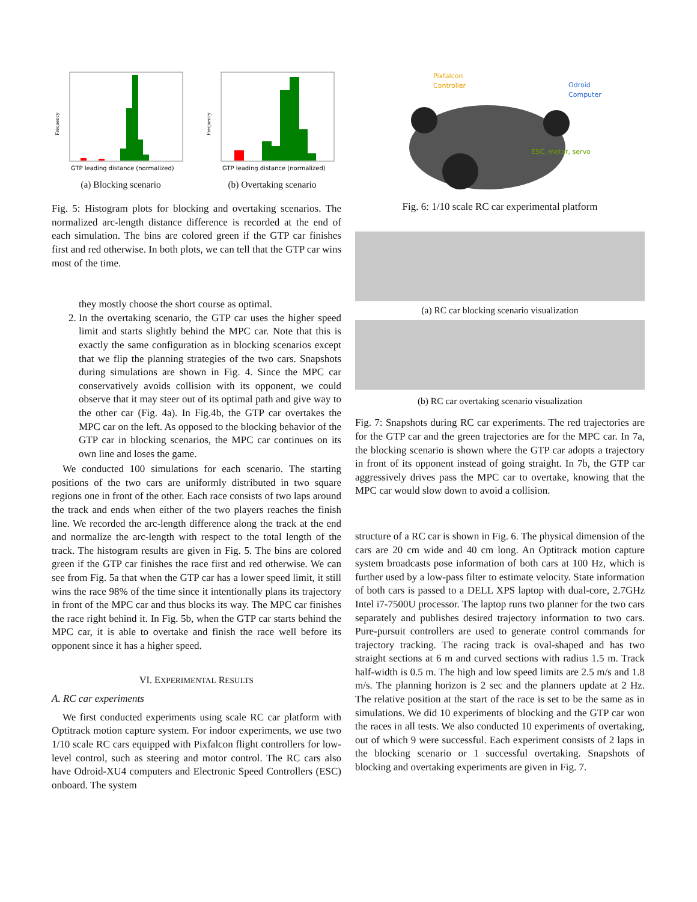Frequency
GTP leading distance (normalized)
(a) Blocking scenario
Frequency
GTP leading distance (normalized)
(b) Overtaking scenario
Fig. 5: Histogram plots for blocking and overtaking scenarios. The normalized arc-length distance difference is recorded at the end of each simulation. The bins are colored green if the GTP car finishes first and red otherwise. In both plots, we can tell that the GTP car wins most of the time.
they mostly choose the short course as optimal.
2. In the overtaking scenario, the GTP car uses the higher speed limit and starts slightly behind the MPC car. Note that this is exactly the same configuration as in blocking scenarios except that we flip the planning strategies of the two cars. Snapshots during simulations are shown in Fig. 4. Since the MPC car conservatively avoids collision with its opponent, we could observe that it may steer out of its optimal path and give way to the other car (Fig. 4a). In Fig.4b, the GTP car overtakes the MPC car on the left. As opposed to the blocking behavior of the GTP car in blocking scenarios, the MPC car continues on its own line and loses the game.
We conducted 100 simulations for each scenario. The starting positions of the two cars are uniformly distributed in two square regions one in front of the other. Each race consists of two laps around the track and ends when either of the two players reaches the finish line. We recorded the arc-length difference along the track at the end and normalize the arc-length with respect to the total length of the track. The histogram results are given in Fig. 5. The bins are colored green if the GTP car finishes the race first and red otherwise. We can see from Fig. 5a that when the GTP car has a lower speed limit, it still wins the race 98% of the time since it intentionally plans its trajectory in front of the MPC car and thus blocks its way. The MPC car finishes the race right behind it. In Fig. 5b, when the GTP car starts behind the MPC car, it is able to overtake and finish the race well before its opponent since it has a higher speed.
VI. EXPERIMENTAL RESULTS
A. RC car experiments
We first conducted experiments using scale RC car platform with Optitrack motion capture system. For indoor experiments, we use two 1/10 scale RC cars equipped with Pixfalcon flight controllers for low-level control, such as steering and motor control. The RC cars also have Odroid-XU4 computers and Electronic Speed Controllers (ESC) onboard. The system
Pixfalcon
Controller
Odroid
Computer
ESC, motor, servo
Fig. 6: 1/10 scale RC car experimental platform
(a) RC car blocking scenario visualization
(b) RC car overtaking scenario visualization
Fig. 7: Snapshots during RC car experiments. The red trajectories are for the GTP car and the green trajectories are for the MPC car. In 7a, the blocking scenario is shown where the GTP car adopts a trajectory in front of its opponent instead of going straight. In 7b, the GTP car aggressively drives pass the MPC car to overtake, knowing that the MPC car would slow down to avoid a collision.
structure of a RC car is shown in Fig. 6. The physical dimension of the cars are 20 cm wide and 40 cm long. An Optitrack motion capture system broadcasts pose information of both cars at 100 Hz, which is further used by a low-pass filter to estimate velocity. State information of both cars is passed to a DELL XPS laptop with dual-core, 2.7GHz Intel i7-7500U processor. The laptop runs two planner for the two cars separately and publishes desired trajectory information to two cars. Pure-pursuit controllers are used to generate control commands for trajectory tracking. The racing track is oval-shaped and has two straight sections at 6 m and curved sections with radius 1.5 m. Track half-width is 0.5 m. The high and low speed limits are 2.5 m/s and 1.8 m/s. The planning horizon is 2 sec and the planners update at 2 Hz. The relative position at the start of the race is set to be the same as in simulations. We did 10 experiments of blocking and the GTP car won the races in all tests. We also conducted 10 experiments of overtaking, out of which 9 were successful. Each experiment consists of 2 laps in the blocking scenario or 1 successful overtaking. Snapshots of blocking and overtaking experiments are given in Fig. 7.